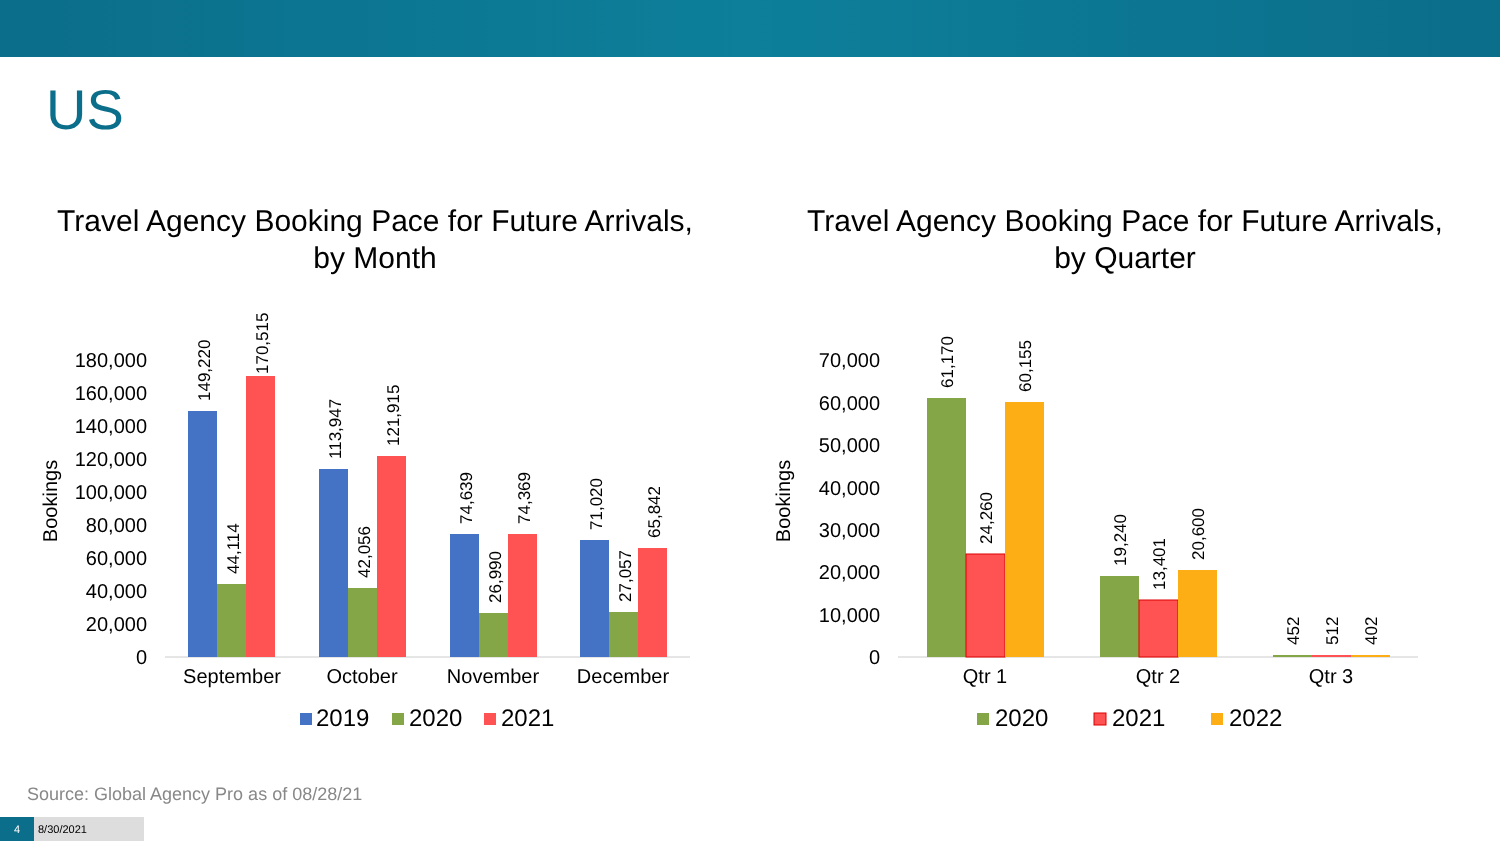US
Travel Agency Booking Pace for Future Arrivals,
by Month
180,000
160,000
140,000
120,000
100,000
80,000
60,000
40,000
20,000
0
Bookings
149,220
44,114
170,515
113,947
42,056
121,915
74,639
26,990
74,369
71,020
27,057
65,842
September
October
November
December
2019
2020
2021
Travel Agency Booking Pace for Future Arrivals,
by Quarter
70,000
60,000
50,000
40,000
30,000
20,000
10,000
0
Bookings
61,170
24,260
60,155
19,240
13,401
20,600
452
512
402
Qtr 1
Qtr 2
Qtr 3
2020
2021
2022
Source: Global Agency Pro as of 08/28/21
4 8/30/2021